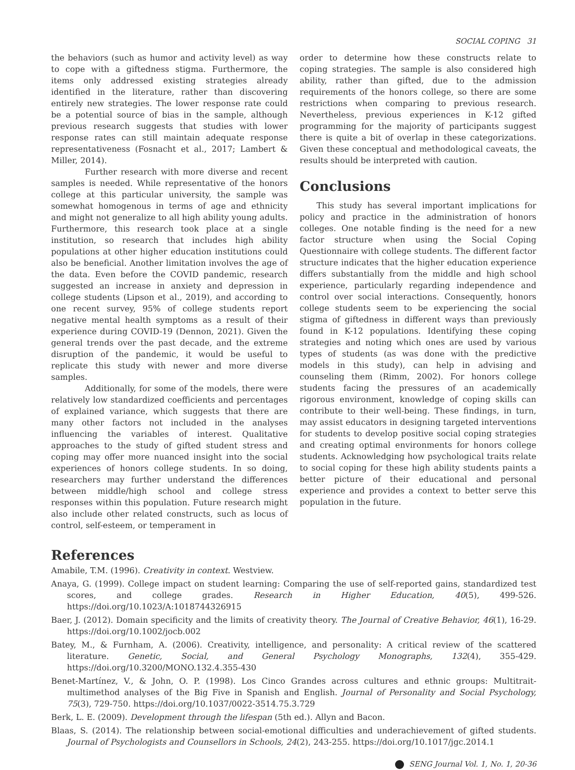SOCIAL COPING 31
the behaviors (such as humor and activity level) as way to cope with a giftedness stigma. Furthermore, the items only addressed existing strategies already identified in the literature, rather than discovering entirely new strategies. The lower response rate could be a potential source of bias in the sample, although previous research suggests that studies with lower response rates can still maintain adequate response representativeness (Fosnacht et al., 2017; Lambert & Miller, 2014).
Further research with more diverse and recent samples is needed. While representative of the honors college at this particular university, the sample was somewhat homogenous in terms of age and ethnicity and might not generalize to all high ability young adults. Furthermore, this research took place at a single institution, so research that includes high ability populations at other higher education institutions could also be beneficial. Another limitation involves the age of the data. Even before the COVID pandemic, research suggested an increase in anxiety and depression in college students (Lipson et al., 2019), and according to one recent survey, 95% of college students report negative mental health symptoms as a result of their experience during COVID-19 (Dennon, 2021). Given the general trends over the past decade, and the extreme disruption of the pandemic, it would be useful to replicate this study with newer and more diverse samples.
Additionally, for some of the models, there were relatively low standardized coefficients and percentages of explained variance, which suggests that there are many other factors not included in the analyses influencing the variables of interest. Qualitative approaches to the study of gifted student stress and coping may offer more nuanced insight into the social experiences of honors college students. In so doing, researchers may further understand the differences between middle/high school and college stress responses within this population. Future research might also include other related constructs, such as locus of control, self-esteem, or temperament in
order to determine how these constructs relate to coping strategies. The sample is also considered high ability, rather than gifted, due to the admission requirements of the honors college, so there are some restrictions when comparing to previous research. Nevertheless, previous experiences in K-12 gifted programming for the majority of participants suggest there is quite a bit of overlap in these categorizations. Given these conceptual and methodological caveats, the results should be interpreted with caution.
Conclusions
This study has several important implications for policy and practice in the administration of honors colleges. One notable finding is the need for a new factor structure when using the Social Coping Questionnaire with college students. The different factor structure indicates that the higher education experience differs substantially from the middle and high school experience, particularly regarding independence and control over social interactions. Consequently, honors college students seem to be experiencing the social stigma of giftedness in different ways than previously found in K-12 populations. Identifying these coping strategies and noting which ones are used by various types of students (as was done with the predictive models in this study), can help in advising and counseling them (Rimm, 2002). For honors college students facing the pressures of an academically rigorous environment, knowledge of coping skills can contribute to their well-being. These findings, in turn, may assist educators in designing targeted interventions for students to develop positive social coping strategies and creating optimal environments for honors college students. Acknowledging how psychological traits relate to social coping for these high ability students paints a better picture of their educational and personal experience and provides a context to better serve this population in the future.
References
Amabile, T.M. (1996). Creativity in context. Westview.
Anaya, G. (1999). College impact on student learning: Comparing the use of self-reported gains, standardized test scores, and college grades. Research in Higher Education, 40(5), 499-526. https://doi.org/10.1023/A:1018744326915
Baer, J. (2012). Domain specificity and the limits of creativity theory. The Journal of Creative Behavior, 46(1), 16-29. https://doi.org/10.1002/jocb.002
Batey, M., & Furnham, A. (2006). Creativity, intelligence, and personality: A critical review of the scattered literature. Genetic, Social, and General Psychology Monographs, 132(4), 355-429. https://doi.org/10.3200/MONO.132.4.355-430
Benet-Martínez, V., & John, O. P. (1998). Los Cinco Grandes across cultures and ethnic groups: Multitrait-multimethod analyses of the Big Five in Spanish and English. Journal of Personality and Social Psychology, 75(3), 729-750. https://doi.org/10.1037/0022-3514.75.3.729
Berk, L. E. (2009). Development through the lifespan (5th ed.). Allyn and Bacon.
Blaas, S. (2014). The relationship between social-emotional difficulties and underachievement of gifted students. Journal of Psychologists and Counsellors in Schools, 24(2), 243-255. https://doi.org/10.1017/jgc.2014.1
SENG Journal Vol. 1, No. 1, 20-36